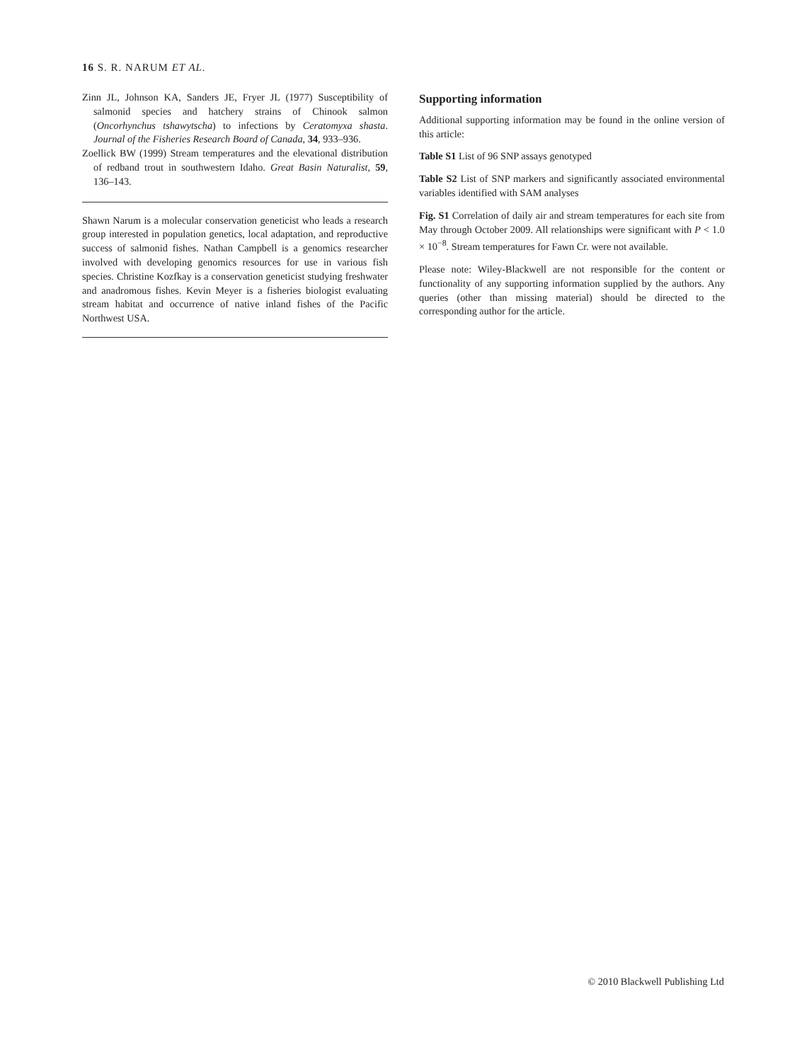16 S. R. NARUM ET AL.
Zinn JL, Johnson KA, Sanders JE, Fryer JL (1977) Susceptibility of salmonid species and hatchery strains of Chinook salmon (Oncorhynchus tshawytscha) to infections by Ceratomyxa shasta. Journal of the Fisheries Research Board of Canada, 34, 933–936.
Zoellick BW (1999) Stream temperatures and the elevational distribution of redband trout in southwestern Idaho. Great Basin Naturalist, 59, 136–143.
Shawn Narum is a molecular conservation geneticist who leads a research group interested in population genetics, local adaptation, and reproductive success of salmonid fishes. Nathan Campbell is a genomics researcher involved with developing genomics resources for use in various fish species. Christine Kozfkay is a conservation geneticist studying freshwater and anadromous fishes. Kevin Meyer is a fisheries biologist evaluating stream habitat and occurrence of native inland fishes of the Pacific Northwest USA.
Supporting information
Additional supporting information may be found in the online version of this article:
Table S1 List of 96 SNP assays genotyped
Table S2 List of SNP markers and significantly associated environmental variables identified with SAM analyses
Fig. S1 Correlation of daily air and stream temperatures for each site from May through October 2009. All relationships were significant with P < 1.0 × 10<sup>−8</sup>. Stream temperatures for Fawn Cr. were not available.
Please note: Wiley-Blackwell are not responsible for the content or functionality of any supporting information supplied by the authors. Any queries (other than missing material) should be directed to the corresponding author for the article.
© 2010 Blackwell Publishing Ltd